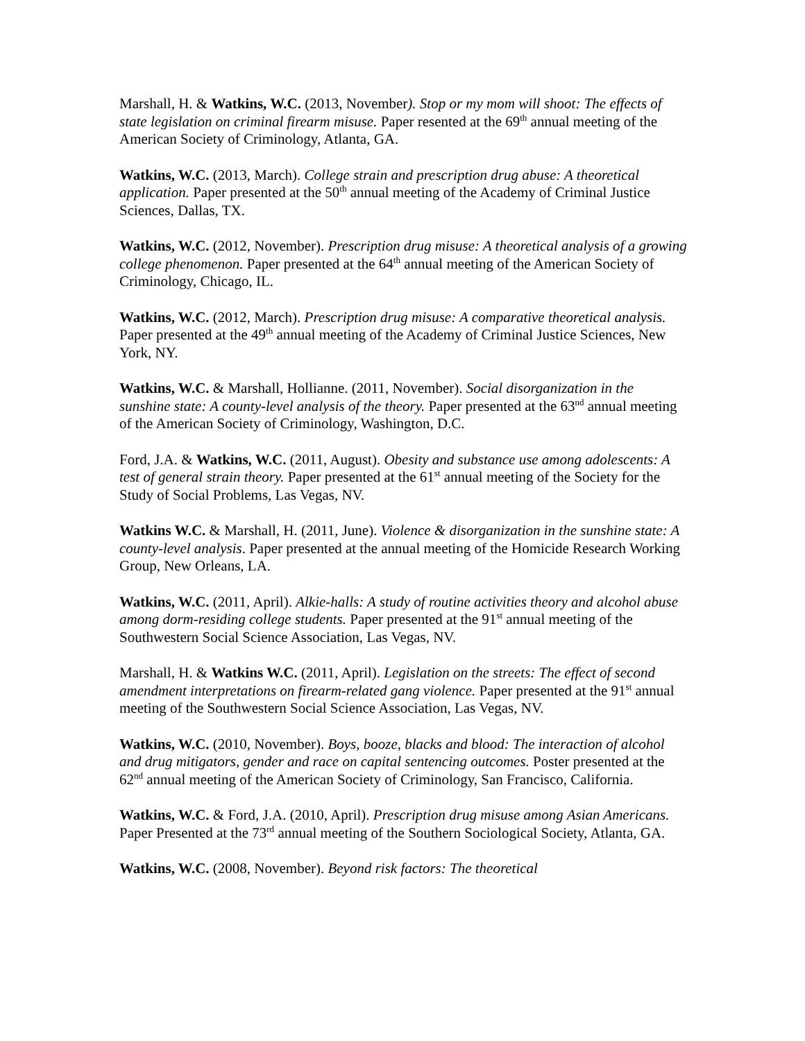Marshall, H. & Watkins, W.C. (2013, November). Stop or my mom will shoot: The effects of state legislation on criminal firearm misuse. Paper resented at the 69<sup>th</sup> annual meeting of the American Society of Criminology, Atlanta, GA.
Watkins, W.C. (2013, March). College strain and prescription drug abuse: A theoretical application. Paper presented at the 50<sup>th</sup> annual meeting of the Academy of Criminal Justice Sciences, Dallas, TX.
Watkins, W.C. (2012, November). Prescription drug misuse: A theoretical analysis of a growing college phenomenon. Paper presented at the 64<sup>th</sup> annual meeting of the American Society of Criminology, Chicago, IL.
Watkins, W.C. (2012, March). Prescription drug misuse: A comparative theoretical analysis. Paper presented at the 49<sup>th</sup> annual meeting of the Academy of Criminal Justice Sciences, New York, NY.
Watkins, W.C. & Marshall, Hollianne. (2011, November). Social disorganization in the sunshine state: A county-level analysis of the theory. Paper presented at the 63<sup>nd</sup> annual meeting of the American Society of Criminology, Washington, D.C.
Ford, J.A. & Watkins, W.C. (2011, August). Obesity and substance use among adolescents: A test of general strain theory. Paper presented at the 61<sup>st</sup> annual meeting of the Society for the Study of Social Problems, Las Vegas, NV.
Watkins W.C. & Marshall, H. (2011, June). Violence & disorganization in the sunshine state: A county-level analysis. Paper presented at the annual meeting of the Homicide Research Working Group, New Orleans, LA.
Watkins, W.C. (2011, April). Alkie-halls: A study of routine activities theory and alcohol abuse among dorm-residing college students. Paper presented at the 91<sup>st</sup> annual meeting of the Southwestern Social Science Association, Las Vegas, NV.
Marshall, H. & Watkins W.C. (2011, April). Legislation on the streets: The effect of second amendment interpretations on firearm-related gang violence. Paper presented at the 91<sup>st</sup> annual meeting of the Southwestern Social Science Association, Las Vegas, NV.
Watkins, W.C. (2010, November). Boys, booze, blacks and blood: The interaction of alcohol and drug mitigators, gender and race on capital sentencing outcomes. Poster presented at the 62<sup>nd</sup> annual meeting of the American Society of Criminology, San Francisco, California.
Watkins, W.C. & Ford, J.A. (2010, April). Prescription drug misuse among Asian Americans. Paper Presented at the 73<sup>rd</sup> annual meeting of the Southern Sociological Society, Atlanta, GA.
Watkins, W.C. (2008, November). Beyond risk factors: The theoretical